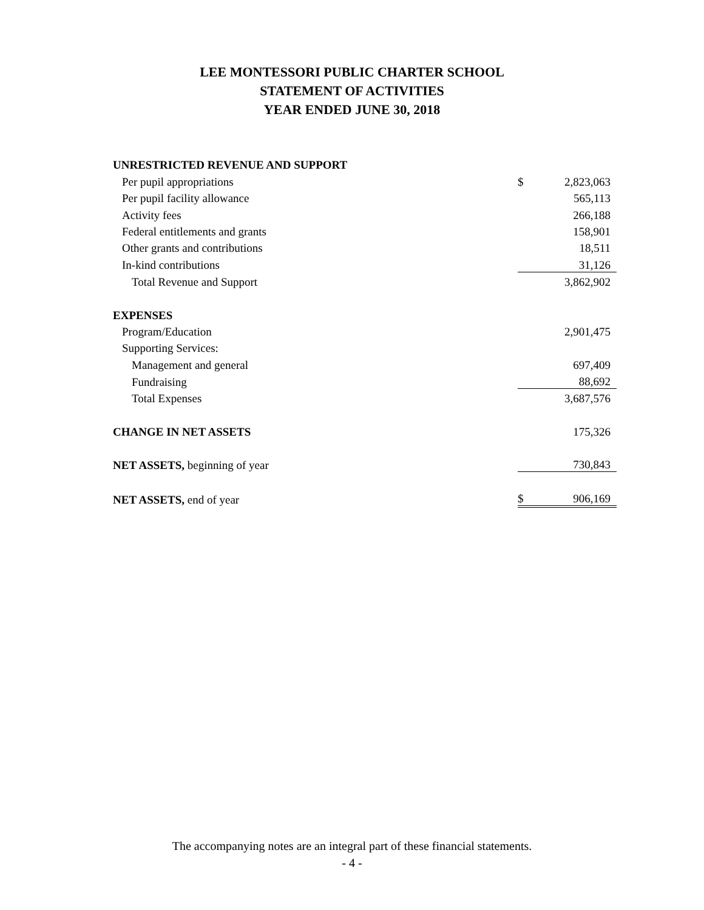LEE MONTESSORI PUBLIC CHARTER SCHOOL
STATEMENT OF ACTIVITIES
YEAR ENDED JUNE 30, 2018
| UNRESTRICTED REVENUE AND SUPPORT | | |
| Per pupil appropriations | $ | 2,823,063 |
| Per pupil facility allowance | | 565,113 |
| Activity fees | | 266,188 |
| Federal entitlements and grants | | 158,901 |
| Other grants and contributions | | 18,511 |
| In-kind contributions | | 31,126 |
| Total Revenue and Support | | 3,862,902 |
| EXPENSES | | |
| Program/Education | | 2,901,475 |
| Supporting Services: | | |
| Management and general | | 697,409 |
| Fundraising | | 88,692 |
| Total Expenses | | 3,687,576 |
| CHANGE IN NET ASSETS | | 175,326 |
| NET ASSETS, beginning of year | | 730,843 |
| NET ASSETS, end of year | $ | 906,169 |
The accompanying notes are an integral part of these financial statements.
- 4 -